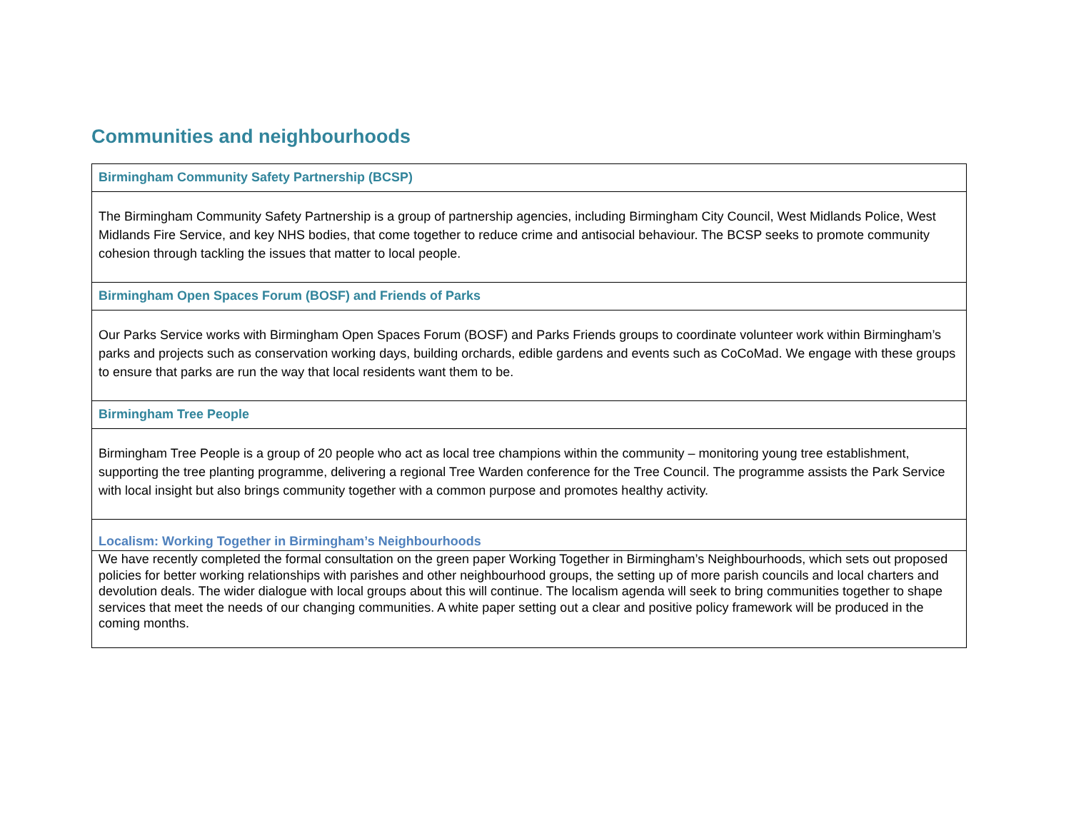Communities and neighbourhoods
| Birmingham Community Safety Partnership (BCSP) |
| --- |
| The Birmingham Community Safety Partnership is a group of partnership agencies, including Birmingham City Council, West Midlands Police, West Midlands Fire Service, and key NHS bodies, that come together to reduce crime and antisocial behaviour. The BCSP seeks to promote community cohesion through tackling the issues that matter to local people. |
| Birmingham Open Spaces Forum (BOSF) and Friends of Parks |
| Our Parks Service works with Birmingham Open Spaces Forum (BOSF) and Parks Friends groups to coordinate volunteer work within Birmingham’s parks and projects such as conservation working days, building orchards, edible gardens and events such as CoCoMad. We engage with these groups to ensure that parks are run the way that local residents want them to be. |
| Birmingham Tree People |
| Birmingham Tree People is a group of 20 people who act as local tree champions within the community – monitoring young tree establishment, supporting the tree planting programme, delivering a regional Tree Warden conference for the Tree Council. The programme assists the Park Service with local insight but also brings community together with a common purpose and promotes healthy activity. |
| Localism: Working Together in Birmingham’s Neighbourhoods |
| We have recently completed the formal consultation on the green paper Working Together in Birmingham’s Neighbourhoods, which sets out proposed policies for better working relationships with parishes and other neighbourhood groups, the setting up of more parish councils and local charters and devolution deals. The wider dialogue with local groups about this will continue. The localism agenda will seek to bring communities together to shape services that meet the needs of our changing communities. A white paper setting out a clear and positive policy framework will be produced in the coming months. |